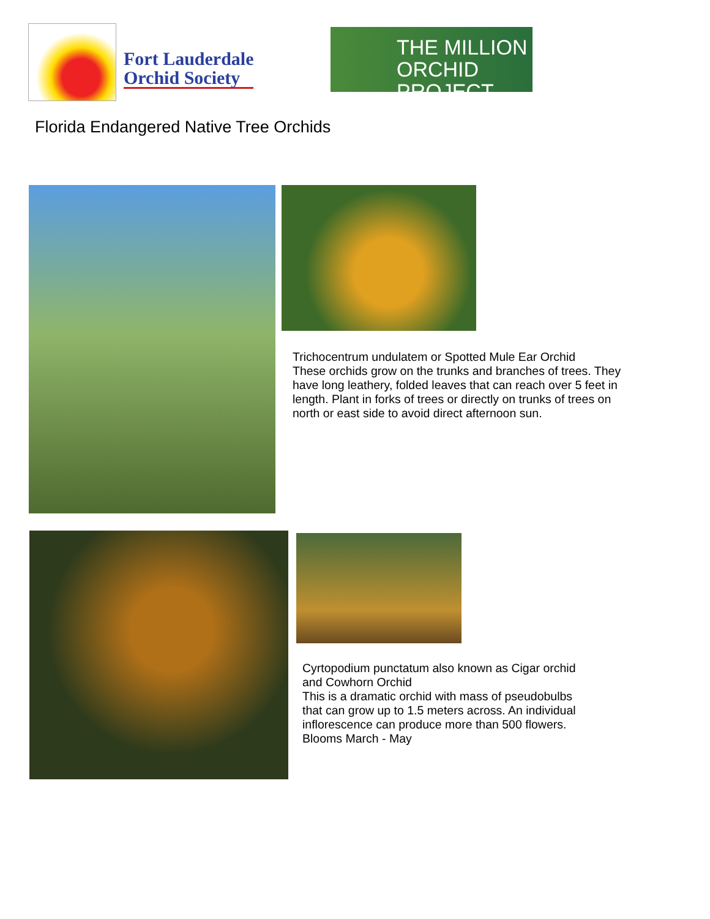Fort Lauderdale
Orchid Society
THE MILLION
ORCHID PROJECT
Florida Endangered Native Tree Orchids
Trichocentrum undulatem or Spotted Mule Ear Orchid
These orchids grow on the trunks and branches of trees. They have long leathery, folded leaves that can reach over 5 feet in length. Plant in forks of trees or directly on trunks of trees on north or east side to avoid direct afternoon sun.
Cyrtopodium punctatum also known as Cigar orchid and Cowhorn Orchid
This is a dramatic orchid with mass of pseudobulbs that can grow up to 1.5 meters across. An individual inflorescence can produce more than 500 flowers. Blooms March - May